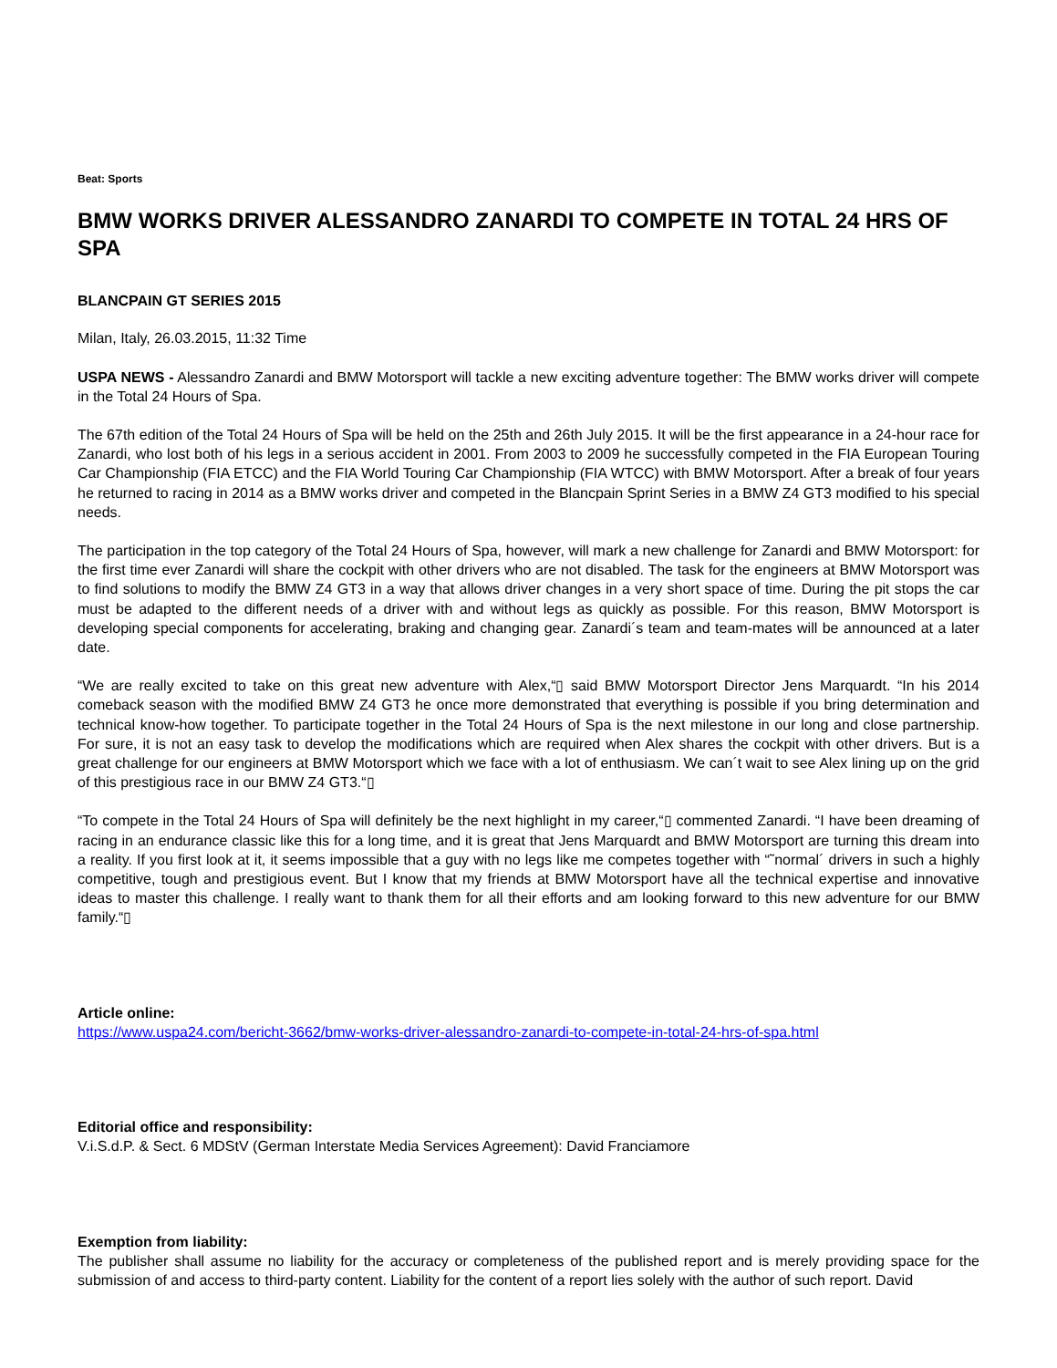Beat: Sports
BMW WORKS DRIVER ALESSANDRO ZANARDI TO COMPETE IN TOTAL 24 HRS OF SPA
BLANCPAIN GT SERIES 2015
Milan, Italy, 26.03.2015, 11:32 Time
USPA NEWS - Alessandro Zanardi and BMW Motorsport will tackle a new exciting adventure together: The BMW works driver will compete in the Total 24 Hours of Spa.
The 67th edition of the Total 24 Hours of Spa will be held on the 25th and 26th July 2015. It will be the first appearance in a 24-hour race for Zanardi, who lost both of his legs in a serious accident in 2001. From 2003 to 2009 he successfully competed in the FIA European Touring Car Championship (FIA ETCC) and the FIA World Touring Car Championship (FIA WTCC) with BMW Motorsport. After a break of four years he returned to racing in 2014 as a BMW works driver and competed in the Blancpain Sprint Series in a BMW Z4 GT3 modified to his special needs.
The participation in the top category of the Total 24 Hours of Spa, however, will mark a new challenge for Zanardi and BMW Motorsport: for the first time ever Zanardi will share the cockpit with other drivers who are not disabled. The task for the engineers at BMW Motorsport was to find solutions to modify the BMW Z4 GT3 in a way that allows driver changes in a very short space of time. During the pit stops the car must be adapted to the different needs of a driver with and without legs as quickly as possible. For this reason, BMW Motorsport is developing special components for accelerating, braking and changing gear. Zanardi´s team and team-mates will be announced at a later date.
“We are really excited to take on this great new adventure with Alex,“▯ said BMW Motorsport Director Jens Marquardt. “In his 2014 comeback season with the modified BMW Z4 GT3 he once more demonstrated that everything is possible if you bring determination and technical know-how together. To participate together in the Total 24 Hours of Spa is the next milestone in our long and close partnership. For sure, it is not an easy task to develop the modifications which are required when Alex shares the cockpit with other drivers. But is a great challenge for our engineers at BMW Motorsport which we face with a lot of enthusiasm. We can´t wait to see Alex lining up on the grid of this prestigious race in our BMW Z4 GT3.“▯
“To compete in the Total 24 Hours of Spa will definitely be the next highlight in my career,“▯ commented Zanardi. “I have been dreaming of racing in an endurance classic like this for a long time, and it is great that Jens Marquardt and BMW Motorsport are turning this dream into a reality. If you first look at it, it seems impossible that a guy with no legs like me competes together with “˜normal´ drivers in such a highly competitive, tough and prestigious event. But I know that my friends at BMW Motorsport have all the technical expertise and innovative ideas to master this challenge. I really want to thank them for all their efforts and am looking forward to this new adventure for our BMW family.“▯
Article online:
https://www.uspa24.com/bericht-3662/bmw-works-driver-alessandro-zanardi-to-compete-in-total-24-hrs-of-spa.html
Editorial office and responsibility:
V.i.S.d.P. & Sect. 6 MDStV (German Interstate Media Services Agreement): David Franciamore
Exemption from liability:
The publisher shall assume no liability for the accuracy or completeness of the published report and is merely providing space for the submission of and access to third-party content. Liability for the content of a report lies solely with the author of such report. David